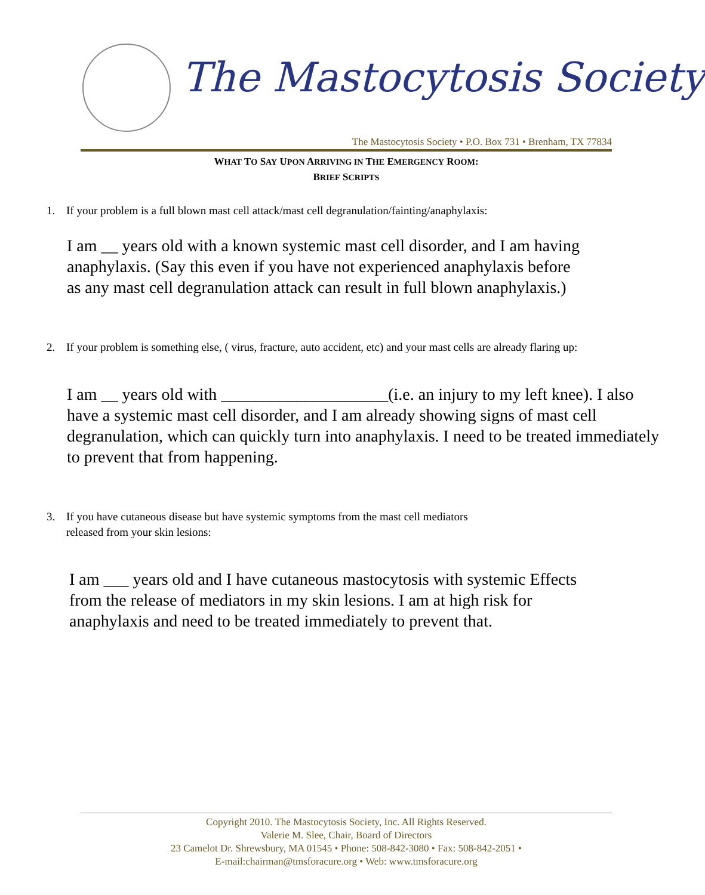The Mastocytosis Society
The Mastocytosis Society • P.O. Box 731 • Brenham, TX 77834
WHAT TO SAY UPON ARRIVING IN THE EMERGENCY ROOM:
BRIEF SCRIPTS
1. If your problem is a full blown mast cell attack/mast cell degranulation/fainting/anaphylaxis:
I am __ years old with a known systemic mast cell disorder, and I am having anaphylaxis. (Say this even if you have not experienced anaphylaxis before as any mast cell degranulation attack can result in full blown anaphylaxis.)
2. If your problem is something else, ( virus, fracture, auto accident, etc) and your mast cells are already flaring up:
I am __ years old with ____________________(i.e. an injury to my left knee). I also have a systemic mast cell disorder, and I am already showing signs of mast cell degranulation, which can quickly turn into anaphylaxis. I need to be treated immediately to prevent that from happening.
3. If you have cutaneous disease but have systemic symptoms from the mast cell mediators
released from your skin lesions:
I am ___ years old and I have cutaneous mastocytosis with systemic Effects from the release of mediators in my skin lesions. I am at high risk for anaphylaxis and need to be treated immediately to prevent that.
Copyright 2010. The Mastocytosis Society, Inc. All Rights Reserved.
Valerie M. Slee, Chair, Board of Directors
23 Camelot Dr. Shrewsbury, MA 01545 • Phone: 508-842-3080 • Fax: 508-842-2051 •
E-mail:chairman@tmsforacure.org • Web: www.tmsforacure.org